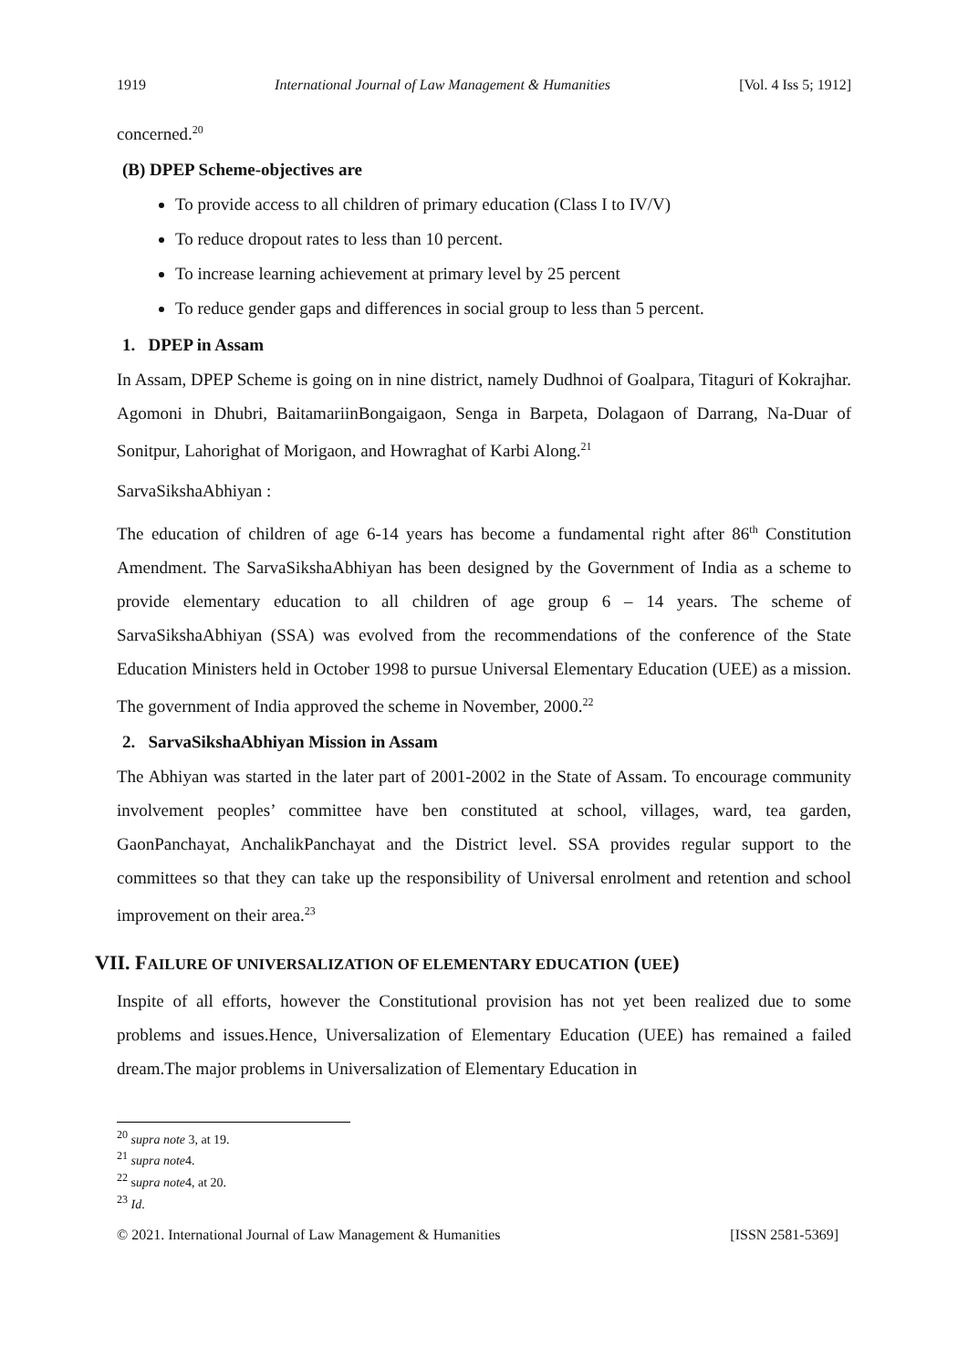1919 International Journal of Law Management & Humanities [Vol. 4 Iss 5; 1912]
concerned.<sup>20</sup>
(B) DPEP Scheme-objectives are
To provide access to all children of primary education (Class I to IV/V)
To reduce dropout rates to less than 10 percent.
To increase learning achievement at primary level by 25 percent
To reduce gender gaps and differences in social group to less than 5 percent.
1. DPEP in Assam
In Assam, DPEP Scheme is going on in nine district, namely Dudhnoi of Goalpara, Titaguri of Kokrajhar. Agomoni in Dhubri, BaitamariinBongaigaon, Senga in Barpeta, Dolagaon of Darrang, Na-Duar of Sonitpur, Lahorighat of Morigaon, and Howraghat of Karbi Along.<sup>21</sup>
SarvaSikshaAbhiyan :
The education of children of age 6-14 years has become a fundamental right after 86<sup>th</sup> Constitution Amendment. The SarvaSikshaAbhiyan has been designed by the Government of India as a scheme to provide elementary education to all children of age group 6 – 14 years. The scheme of SarvaSikshaAbhiyan (SSA) was evolved from the recommendations of the conference of the State Education Ministers held in October 1998 to pursue Universal Elementary Education (UEE) as a mission. The government of India approved the scheme in November, 2000.<sup>22</sup>
2. SarvaSikshaAbhiyan Mission in Assam
The Abhiyan was started in the later part of 2001-2002 in the State of Assam. To encourage community involvement peoples’ committee have ben constituted at school, villages, ward, tea garden, GaonPanchayat, AnchalikPanchayat and the District level. SSA provides regular support to the committees so that they can take up the responsibility of Universal enrolment and retention and school improvement on their area.<sup>23</sup>
VII. FAILURE OF UNIVERSALIZATION OF ELEMENTARY EDUCATION (UEE)
Inspite of all efforts, however the Constitutional provision has not yet been realized due to some problems and issues.Hence, Universalization of Elementary Education (UEE) has remained a failed dream.The major problems in Universalization of Elementary Education in
<sup>20</sup> supra note 3, at 19.
<sup>21</sup> supra note4.
<sup>22</sup> supra note4, at 20.
<sup>23</sup> Id.
© 2021. International Journal of Law Management & Humanities [ISSN 2581-5369]